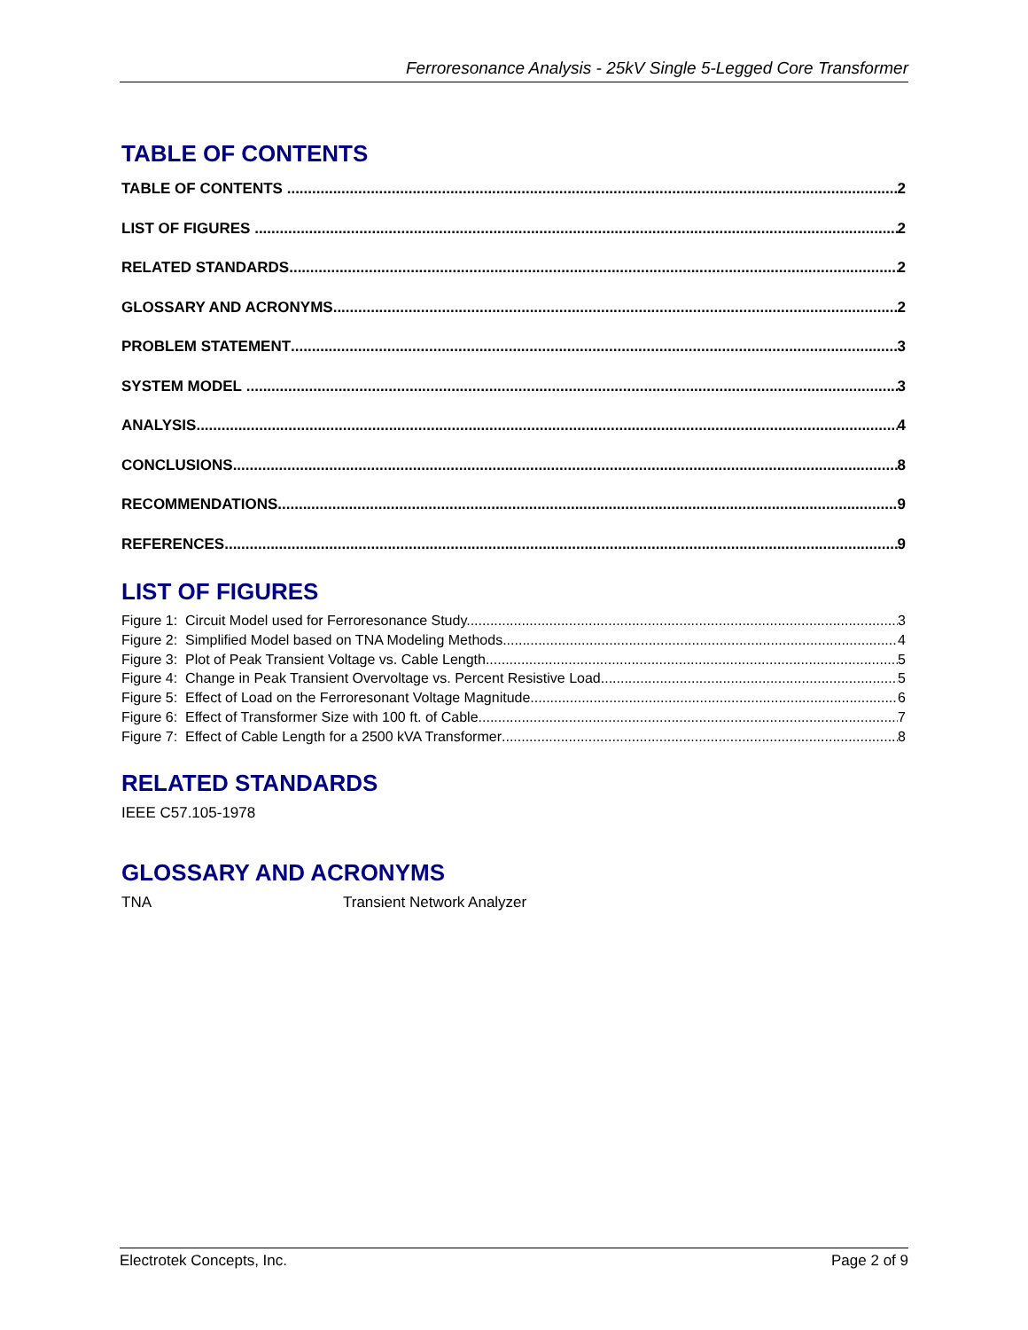Ferroresonance Analysis - 25kV Single 5-Legged Core Transformer
TABLE OF CONTENTS
TABLE OF CONTENTS 2
LIST OF FIGURES 2
RELATED STANDARDS 2
GLOSSARY AND ACRONYMS 2
PROBLEM STATEMENT 3
SYSTEM MODEL 3
ANALYSIS 4
CONCLUSIONS 8
RECOMMENDATIONS 9
REFERENCES 9
LIST OF FIGURES
Figure 1: Circuit Model used for Ferroresonance Study. 3
Figure 2: Simplified Model based on TNA Modeling Methods 4
Figure 3: Plot of Peak Transient Voltage vs. Cable Length 5
Figure 4: Change in Peak Transient Overvoltage vs. Percent Resistive Load 5
Figure 5: Effect of Load on the Ferroresonant Voltage Magnitude 6
Figure 6: Effect of Transformer Size with 100 ft. of Cable. 7
Figure 7: Effect of Cable Length for a 2500 kVA Transformer 8
RELATED STANDARDS
IEEE C57.105-1978
GLOSSARY AND ACRONYMS
TNA Transient Network Analyzer
Electrotek Concepts, Inc. Page 2 of 9